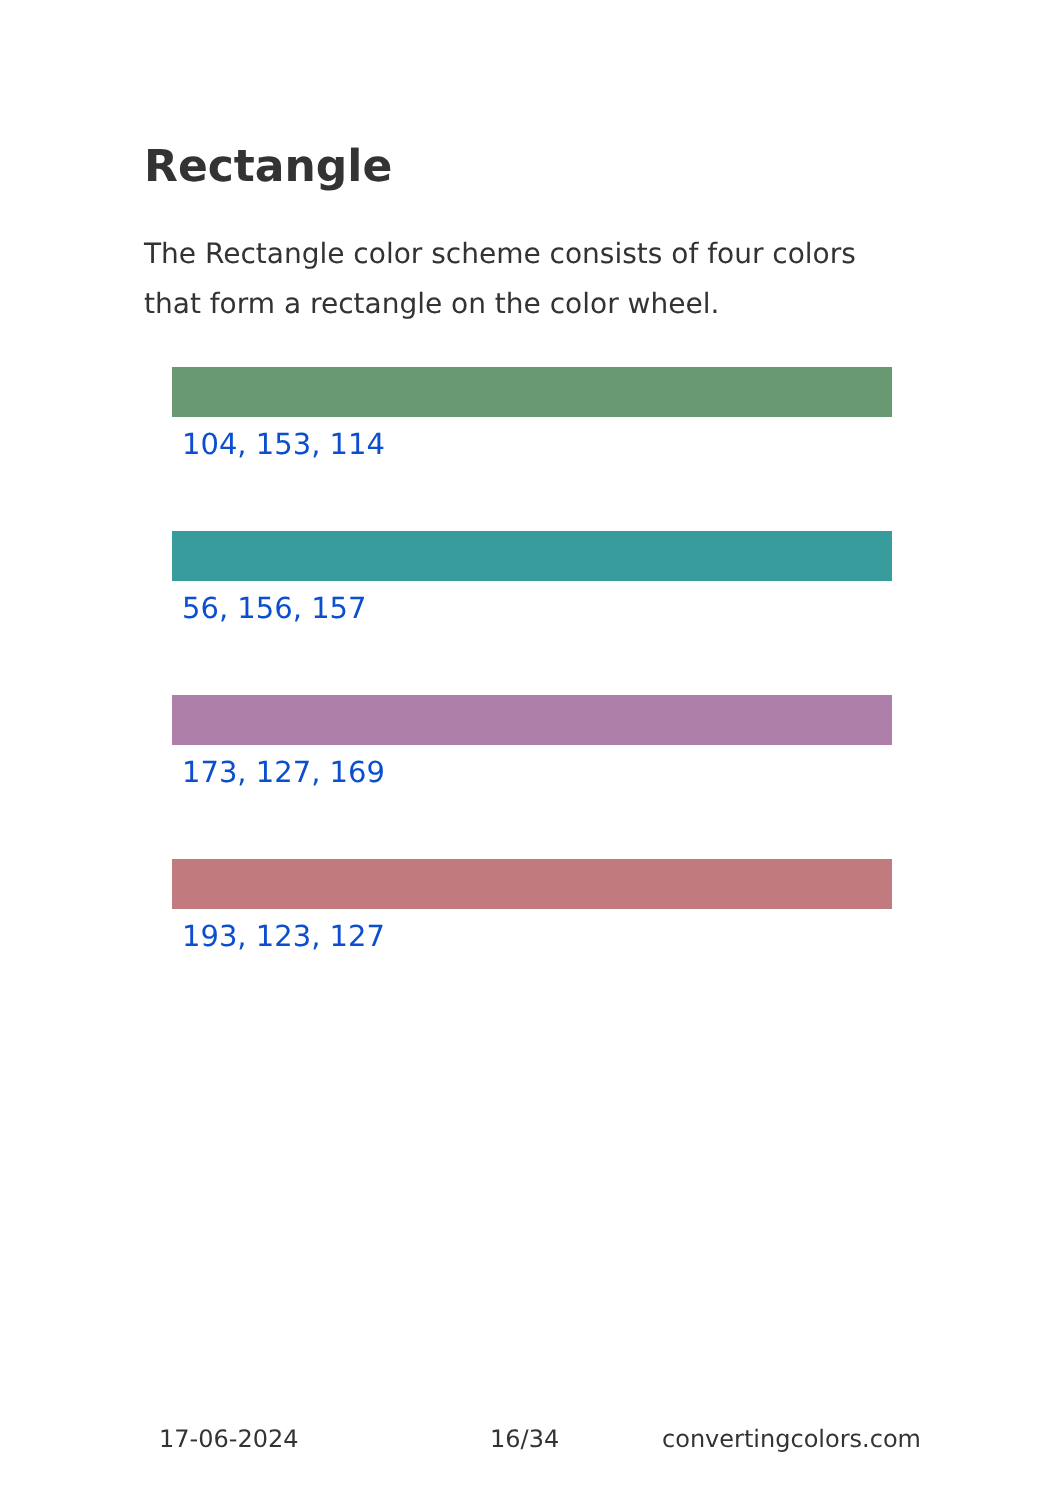Rectangle
The Rectangle color scheme consists of four colors that form a rectangle on the color wheel.
104, 153, 114
56, 156, 157
173, 127, 169
193, 123, 127
17-06-2024 16/34 convertingcolors.com